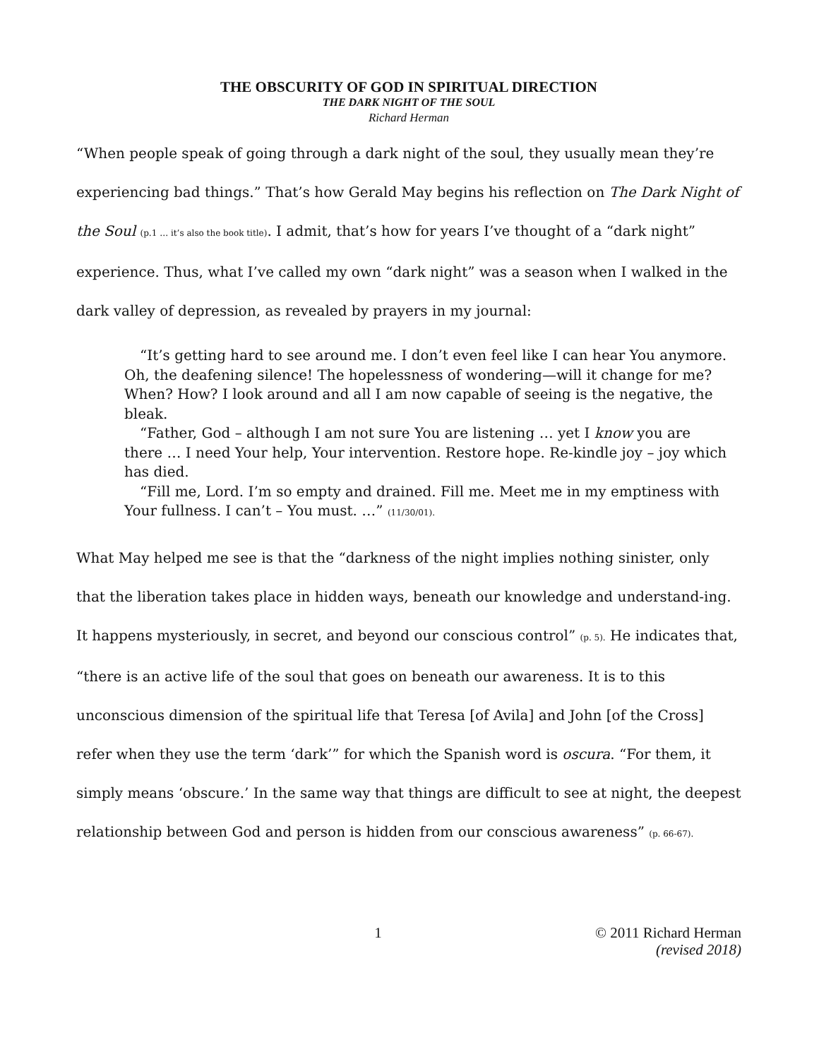THE OBSCURITY OF GOD IN SPIRITUAL DIRECTION
THE DARK NIGHT OF THE SOUL
Richard Herman
“When people speak of going through a dark night of the soul, they usually mean they’re experiencing bad things.” That’s how Gerald May begins his reflection on The Dark Night of the Soul (p.1 … it’s also the book title). I admit, that’s how for years I’ve thought of a “dark night” experience. Thus, what I’ve called my own “dark night” was a season when I walked in the dark valley of depression, as revealed by prayers in my journal:
“It’s getting hard to see around me. I don’t even feel like I can hear You anymore. Oh, the deafening silence! The hopelessness of wondering—will it change for me? When? How? I look around and all I am now capable of seeing is the negative, the bleak.
“Father, God – although I am not sure You are listening … yet I know you are there … I need Your help, Your intervention. Restore hope. Re-kindle joy – joy which has died.
“Fill me, Lord. I’m so empty and drained. Fill me. Meet me in my emptiness with Your fullness. I can’t – You must. …” (11/30/01).
What May helped me see is that the “darkness of the night implies nothing sinister, only that the liberation takes place in hidden ways, beneath our knowledge and understand-ing. It happens mysteriously, in secret, and beyond our conscious control” (p. 5). He indicates that, “there is an active life of the soul that goes on beneath our awareness. It is to this unconscious dimension of the spiritual life that Teresa [of Avila] and John [of the Cross] refer when they use the term ‘dark’” for which the Spanish word is oscura. “For them, it simply means ‘obscure.’ In the same way that things are difficult to see at night, the deepest relationship between God and person is hidden from our conscious awareness” (p. 66-67).
1 © 2011 Richard Herman
(revised 2018)